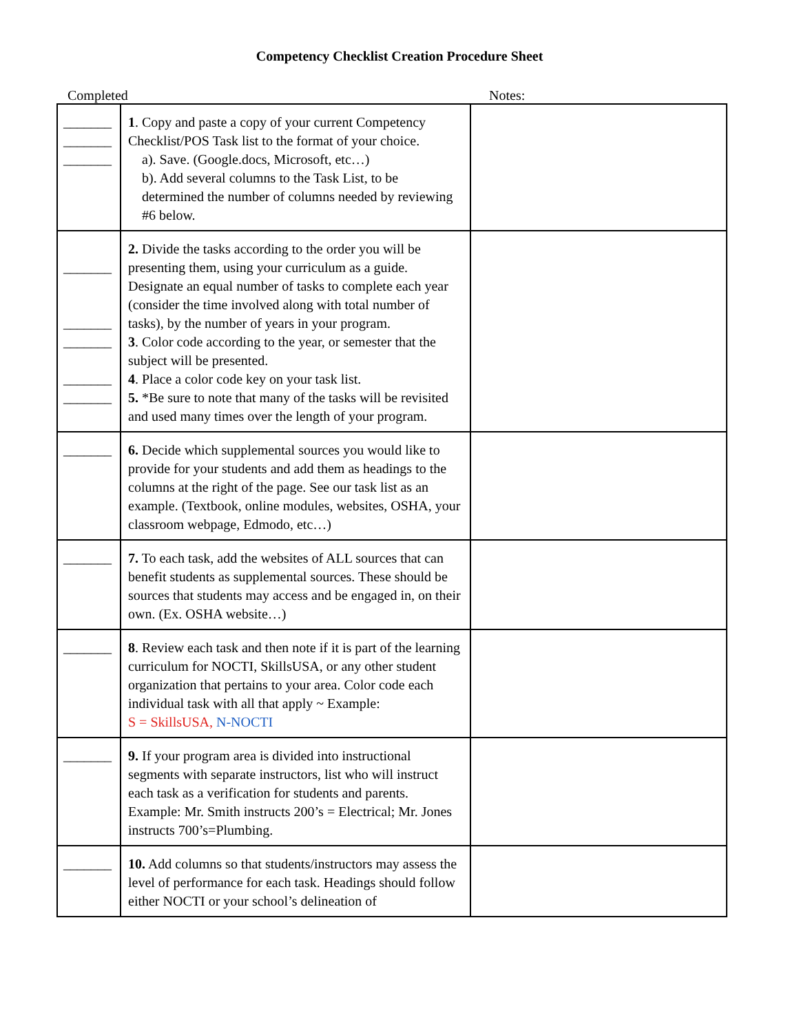Competency Checklist Creation Procedure Sheet
Completed Notes:
| _______ _______ _______ | 1 . Copy and paste a copy of your current Competency Checklist/POS Task list to the format of your choice. a). Save. (Google.docs, Microsoft, etc…) b). Add several columns to the Task List, to be determined the number of columns needed by reviewing #6 below. | |
| _______ _______ _______ _______ _______ | 2. Divide the tasks according to the order you will be presenting them, using your curriculum as a guide. Designate an equal number of tasks to complete each year (consider the time involved along with total number of tasks), by the number of years in your program. 3 . Color code according to the year, or semester that the subject will be presented. 4 . Place a color code key on your task list. 5. *Be sure to note that many of the tasks will be revisited and used many times over the length of your program. | |
| _______ | 6. Decide which supplemental sources you would like to provide for your students and add them as headings to the columns at the right of the page. See our task list as an example. (Textbook, online modules, websites, OSHA, your classroom webpage, Edmodo, etc…) | |
| _______ | 7. To each task, add the websites of ALL sources that can benefit students as supplemental sources. These should be sources that students may access and be engaged in, on their own. (Ex. OSHA website…) | |
| _______ | 8 . Review each task and then note if it is part of the learning curriculum for NOCTI, SkillsUSA, or any other student organization that pertains to your area. Color code each individual task with all that apply ~ Example: S = SkillsUSA, N-NOCTI | |
| _______ | 9. If your program area is divided into instructional segments with separate instructors, list who will instruct each task as a verification for students and parents. Example: Mr. Smith instructs 200’s = Electrical; Mr. Jones instructs 700’s=Plumbing. | |
| _______ | 10. Add columns so that students/instructors may assess the level of performance for each task. Headings should follow either NOCTI or your school’s delineation of | |